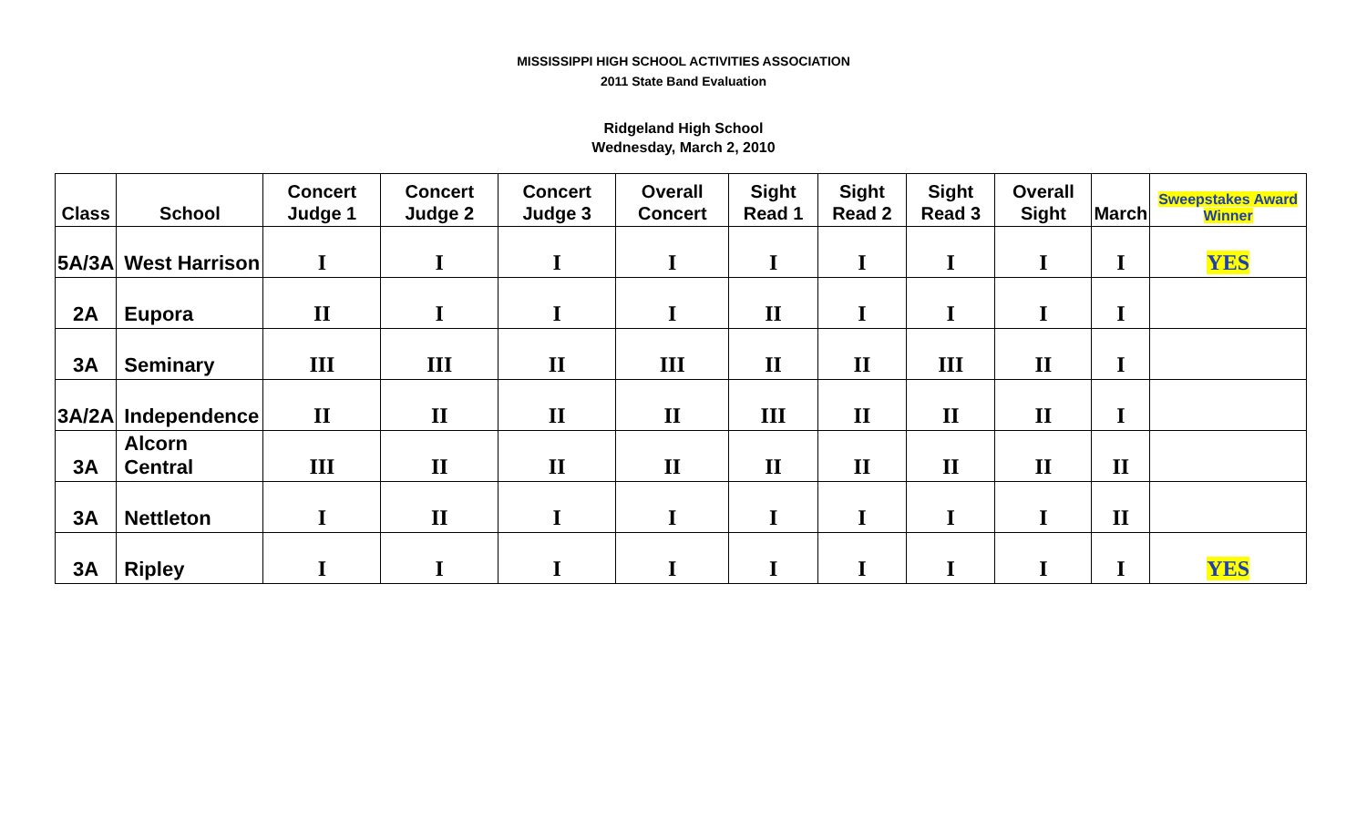MISSISSIPPI HIGH SCHOOL ACTIVITIES ASSOCIATION
2011 State Band Evaluation
Ridgeland High School
Wednesday, March 2, 2010
| Class | School | Concert Judge 1 | Concert Judge 2 | Concert Judge 3 | Overall Concert | Sight Read 1 | Sight Read 2 | Sight Read 3 | Overall Sight | March | Sweepstakes Award Winner |
| --- | --- | --- | --- | --- | --- | --- | --- | --- | --- | --- | --- |
| 5A/3A | West Harrison | I | I | I | I | I | I | I | I | I | YES |
| 2A | Eupora | II | I | I | I | II | I | I | I | I | |
| 3A | Seminary | III | III | II | III | II | II | III | II | I | |
| 3A/2A | Independence | II | II | II | II | III | II | II | II | I | |
| 3A | Alcorn Central | III | II | II | II | II | II | II | II | II | |
| 3A | Nettleton | I | II | I | I | I | I | I | I | II | |
| 3A | Ripley | I | I | I | I | I | I | I | I | I | YES |